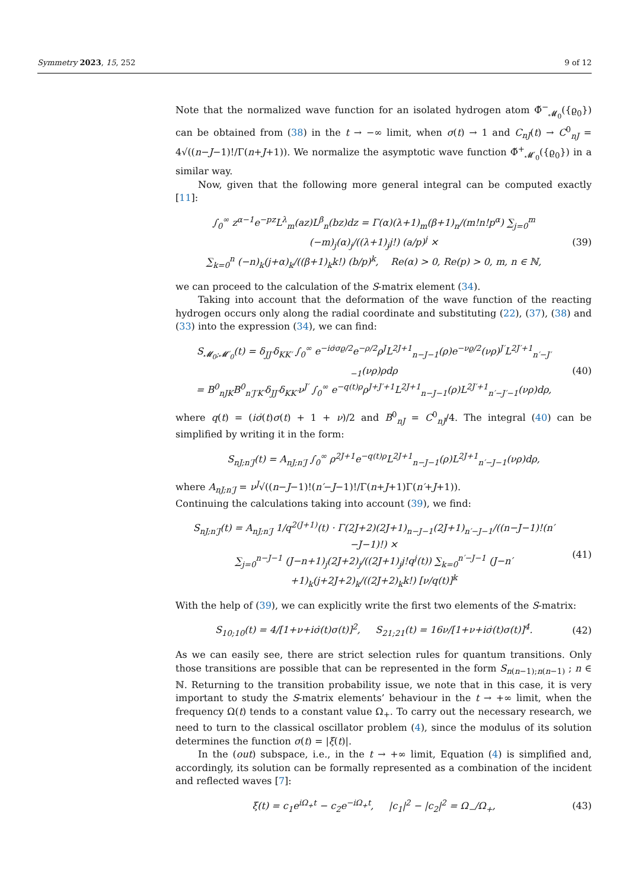Symmetry 2023, 15, 252 9 of 12
Note that the normalized wave function for an isolated hydrogen atom Φ̌<sup>−</sup><sub>𝓜<sub>0</sub></sub>({ϱ<sub>0</sub>}) can be obtained from (38) in the t → −∞ limit, when σ(t) → 1 and C<sub>nJ</sub>(t) → C<sup>0</sup><sub>nJ</sub> = 4√((n−J−1)!/Γ(n+J+1)). We normalize the asymptotic wave function Φ̌<sup>+</sup><sub>𝓜′<sub>0</sub></sub>({ϱ<sub>0</sub>}) in a similar way.
Now, given that the following more general integral can be computed exactly [11]:
∫<sub>0</sub><sup>∞</sup> z<sup>α−1</sup>e<sup>−pz</sup>L<sup>λ</sup><sub>m</sub>(az)L<sup>β</sup><sub>n</sub>(bz)dz = Γ(α)(λ+1)<sub>m</sub>(β+1)<sub>n</sub>/(m!n!p<sup>α</sup>) ∑<sub>j=0</sub><sup>m</sup> (−m)<sub>j</sub>(α)<sub>j</sub>/((λ+1)<sub>j</sub>j!) (a/p)<sup>j</sup> ×
∑<sub>k=0</sub><sup>n</sup> (−n)<sub>k</sub>(j+α)<sub>k</sub>/((β+1)<sub>k</sub>k!) (b/p)<sup>k</sup>, Re(α) > 0, Re(p) > 0, m, n ∈ ℕ,
(39)
we can proceed to the calculation of the S-matrix element (34).
Taking into account that the deformation of the wave function of the reacting hydrogen occurs only along the radial coordinate and substituting (22), (37), (38) and (33) into the expression (34), we can find:
S<sub>𝓜<sub>0</sub>;𝓜′<sub>0</sub></sub>(t) = δ<sub>JJ′</sub>δ<sub>KK′</sub> ∫<sub>0</sub><sup>∞</sup> e<sup>−iσ̇σϱ/2</sup>e<sup>−ρ/2</sup>ρ<sup>J</sup>L<sup>2J+1</sup><sub>n−J−1</sub>(ρ)e<sup>−νϱ/2</sup>(νρ)<sup>J′</sup>L<sup>2J′+1</sup><sub>n′−J′−1</sub>(νρ)ρdρ
= B<sup>0</sup><sub>nJK</sub>B<sup>0</sup><sub>n′J′K′</sub>δ<sub>JJ′</sub>δ<sub>KK′</sub>ν<sup>J′</sup> ∫<sub>0</sub><sup>∞</sup> e<sup>−q(t)ρ</sup>ρ<sup>J+J′+1</sup>L<sup>2J+1</sup><sub>n−J−1</sub>(ρ)L<sup>2J′+1</sup><sub>n′−J′−1</sub>(νρ)dρ,
(40)
where q(t) = (iσ̇(t)σ(t) + 1 + ν)/2 and B<sup>0</sup><sub>nJ</sub> = C<sup>0</sup><sub>nJ</sub>/4. The integral (40) can be simplified by writing it in the form:
S<sub>nJ;n′J</sub>(t) = A<sub>nJ;n′J</sub> ∫<sub>0</sub><sup>∞</sup> ρ<sup>2J+1</sup>e<sup>−q(t)ρ</sup>L<sup>2J+1</sup><sub>n−J−1</sub>(ρ)L<sup>2J+1</sup><sub>n′−J−1</sub>(νρ)dρ,
where A<sub>nJ;n′J</sub> = ν<sup>J</sup>√((n−J−1)!(n′−J−1)!/Γ(n+J+1)Γ(n′+J+1)).
Continuing the calculations taking into account (39), we find:
S<sub>nJ;n′J</sub>(t) = A<sub>nJ;n′J</sub> 1/q<sup>2(J+1)</sup>(t) · Γ(2J+2)(2J+1)<sub>n−J−1</sub>(2J+1)<sub>n′−J−1</sub>/((n−J−1)!(n′−J−1)!) ×
∑<sub>j=0</sub><sup>n−J−1</sup> (J−n+1)<sub>j</sub>(2J+2)<sub>j</sub>/((2J+1)<sub>j</sub>j!q<sup>j</sup>(t)) ∑<sub>k=0</sub><sup>n′−J−1</sup> (J−n′+1)<sub>k</sub>(j+2J+2)<sub>k</sub>/((2J+2)<sub>k</sub>k!) [ν/q(t)]<sup>k</sup>
(41)
With the help of (39), we can explicitly write the first two elements of the S-matrix:
S<sub>10;10</sub>(t) = 4/[1+ν+iσ̇(t)σ(t)]<sup>2</sup>, S<sub>21;21</sub>(t) = 16ν/[1+ν+iσ̇(t)σ(t)]<sup>4</sup>.
(42)
As we can easily see, there are strict selection rules for quantum transitions. Only those transitions are possible that can be represented in the form S<sub>n(n−1);n(n−1)</sub> ; n ∈ ℕ. Returning to the transition probability issue, we note that in this case, it is very important to study the S-matrix elements’ behaviour in the t → +∞ limit, when the frequency Ω(t) tends to a constant value Ω<sub>+</sub>. To carry out the necessary research, we need to turn to the classical oscillator problem (4), since the modulus of its solution determines the function σ(t) = |ξ(t)|.
In the (out) subspace, i.e., in the t → +∞ limit, Equation (4) is simplified and, accordingly, its solution can be formally represented as a combination of the incident and reflected waves [7]:
ξ(t) = c<sub>1</sub>e<sup>iΩ<sub>+</sub>t</sup> − c<sub>2</sub>e<sup>−iΩ<sub>+</sub>t</sup>, |c<sub>1</sub>|<sup>2</sup> − |c<sub>2</sub>|<sup>2</sup> = Ω<sub>−</sub>/Ω<sub>+</sub>,
(43)